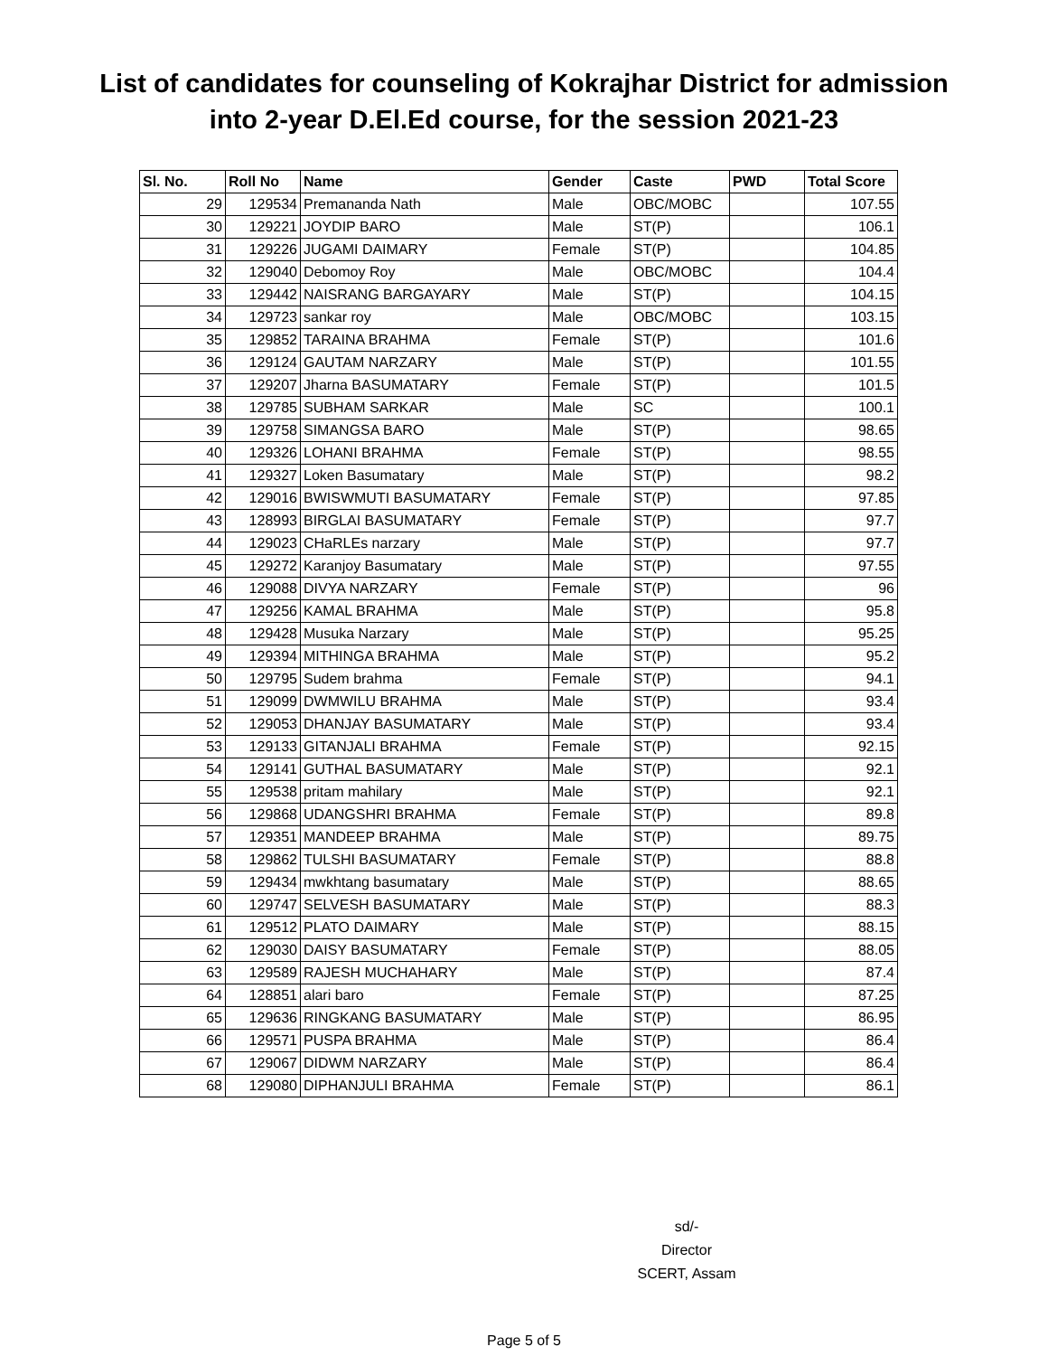List of candidates for counseling of Kokrajhar District for admission
into 2-year D.El.Ed course, for the session 2021-23
| Sl. No. | Roll No | Name | Gender | Caste | PWD | Total Score |
| --- | --- | --- | --- | --- | --- | --- |
| 29 | 129534 | Premananda Nath | Male | OBC/MOBC | | 107.55 |
| 30 | 129221 | JOYDIP BARO | Male | ST(P) | | 106.1 |
| 31 | 129226 | JUGAMI DAIMARY | Female | ST(P) | | 104.85 |
| 32 | 129040 | Debomoy Roy | Male | OBC/MOBC | | 104.4 |
| 33 | 129442 | NAISRANG BARGAYARY | Male | ST(P) | | 104.15 |
| 34 | 129723 | sankar roy | Male | OBC/MOBC | | 103.15 |
| 35 | 129852 | TARAINA BRAHMA | Female | ST(P) | | 101.6 |
| 36 | 129124 | GAUTAM NARZARY | Male | ST(P) | | 101.55 |
| 37 | 129207 | Jharna BASUMATARY | Female | ST(P) | | 101.5 |
| 38 | 129785 | SUBHAM SARKAR | Male | SC | | 100.1 |
| 39 | 129758 | SIMANGSA BARO | Male | ST(P) | | 98.65 |
| 40 | 129326 | LOHANI BRAHMA | Female | ST(P) | | 98.55 |
| 41 | 129327 | Loken Basumatary | Male | ST(P) | | 98.2 |
| 42 | 129016 | BWISWMUTI BASUMATARY | Female | ST(P) | | 97.85 |
| 43 | 128993 | BIRGLAI BASUMATARY | Female | ST(P) | | 97.7 |
| 44 | 129023 | CHaRLEs narzary | Male | ST(P) | | 97.7 |
| 45 | 129272 | Karanjoy Basumatary | Male | ST(P) | | 97.55 |
| 46 | 129088 | DIVYA NARZARY | Female | ST(P) | | 96 |
| 47 | 129256 | KAMAL BRAHMA | Male | ST(P) | | 95.8 |
| 48 | 129428 | Musuka Narzary | Male | ST(P) | | 95.25 |
| 49 | 129394 | MITHINGA BRAHMA | Male | ST(P) | | 95.2 |
| 50 | 129795 | Sudem brahma | Female | ST(P) | | 94.1 |
| 51 | 129099 | DWMWILU BRAHMA | Male | ST(P) | | 93.4 |
| 52 | 129053 | DHANJAY BASUMATARY | Male | ST(P) | | 93.4 |
| 53 | 129133 | GITANJALI BRAHMA | Female | ST(P) | | 92.15 |
| 54 | 129141 | GUTHAL BASUMATARY | Male | ST(P) | | 92.1 |
| 55 | 129538 | pritam mahilary | Male | ST(P) | | 92.1 |
| 56 | 129868 | UDANGSHRI BRAHMA | Female | ST(P) | | 89.8 |
| 57 | 129351 | MANDEEP BRAHMA | Male | ST(P) | | 89.75 |
| 58 | 129862 | TULSHI BASUMATARY | Female | ST(P) | | 88.8 |
| 59 | 129434 | mwkhtang basumatary | Male | ST(P) | | 88.65 |
| 60 | 129747 | SELVESH BASUMATARY | Male | ST(P) | | 88.3 |
| 61 | 129512 | PLATO DAIMARY | Male | ST(P) | | 88.15 |
| 62 | 129030 | DAISY BASUMATARY | Female | ST(P) | | 88.05 |
| 63 | 129589 | RAJESH MUCHAHARY | Male | ST(P) | | 87.4 |
| 64 | 128851 | alari baro | Female | ST(P) | | 87.25 |
| 65 | 129636 | RINGKANG BASUMATARY | Male | ST(P) | | 86.95 |
| 66 | 129571 | PUSPA BRAHMA | Male | ST(P) | | 86.4 |
| 67 | 129067 | DIDWM NARZARY | Male | ST(P) | | 86.4 |
| 68 | 129080 | DIPHANJULI BRAHMA | Female | ST(P) | | 86.1 |
sd/-
Director
SCERT, Assam
Page 5 of 5